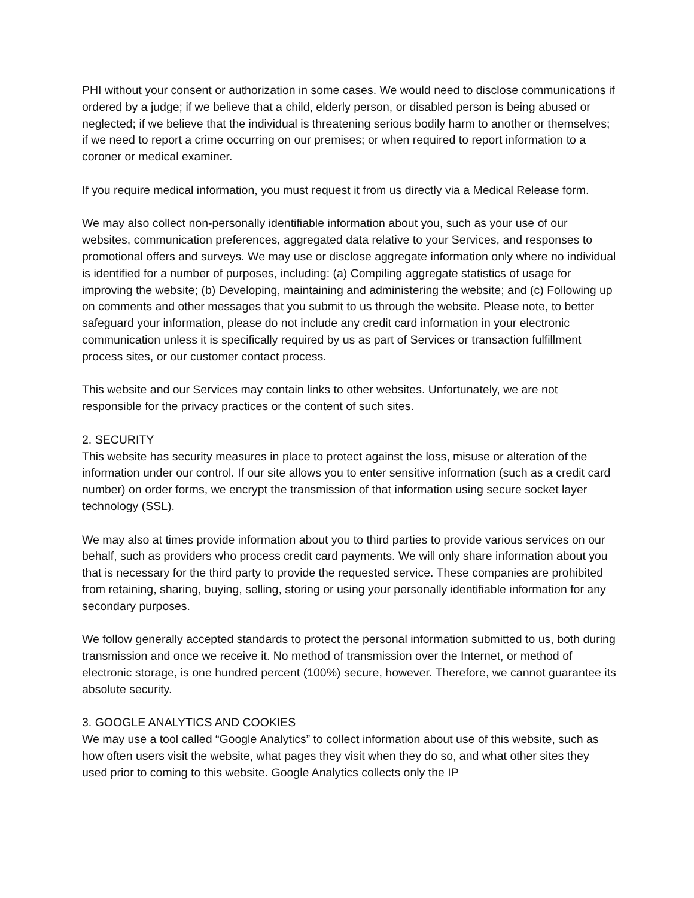PHI without your consent or authorization in some cases. We would need to disclose communications if ordered by a judge; if we believe that a child, elderly person, or disabled person is being abused or neglected; if we believe that the individual is threatening serious bodily harm to another or themselves; if we need to report a crime occurring on our premises; or when required to report information to a coroner or medical examiner.
If you require medical information, you must request it from us directly via a Medical Release form.
We may also collect non-personally identifiable information about you, such as your use of our websites, communication preferences, aggregated data relative to your Services, and responses to promotional offers and surveys. We may use or disclose aggregate information only where no individual is identified for a number of purposes, including: (a) Compiling aggregate statistics of usage for improving the website; (b) Developing, maintaining and administering the website; and (c) Following up on comments and other messages that you submit to us through the website. Please note, to better safeguard your information, please do not include any credit card information in your electronic communication unless it is specifically required by us as part of Services or transaction fulfillment process sites, or our customer contact process.
This website and our Services may contain links to other websites. Unfortunately, we are not responsible for the privacy practices or the content of such sites.
2. SECURITY
This website has security measures in place to protect against the loss, misuse or alteration of the information under our control. If our site allows you to enter sensitive information (such as a credit card number) on order forms, we encrypt the transmission of that information using secure socket layer technology (SSL).
We may also at times provide information about you to third parties to provide various services on our behalf, such as providers who process credit card payments. We will only share information about you that is necessary for the third party to provide the requested service. These companies are prohibited from retaining, sharing, buying, selling, storing or using your personally identifiable information for any secondary purposes.
We follow generally accepted standards to protect the personal information submitted to us, both during transmission and once we receive it. No method of transmission over the Internet, or method of electronic storage, is one hundred percent (100%) secure, however. Therefore, we cannot guarantee its absolute security.
3. GOOGLE ANALYTICS AND COOKIES
We may use a tool called “Google Analytics” to collect information about use of this website, such as how often users visit the website, what pages they visit when they do so, and what other sites they used prior to coming to this website. Google Analytics collects only the IP